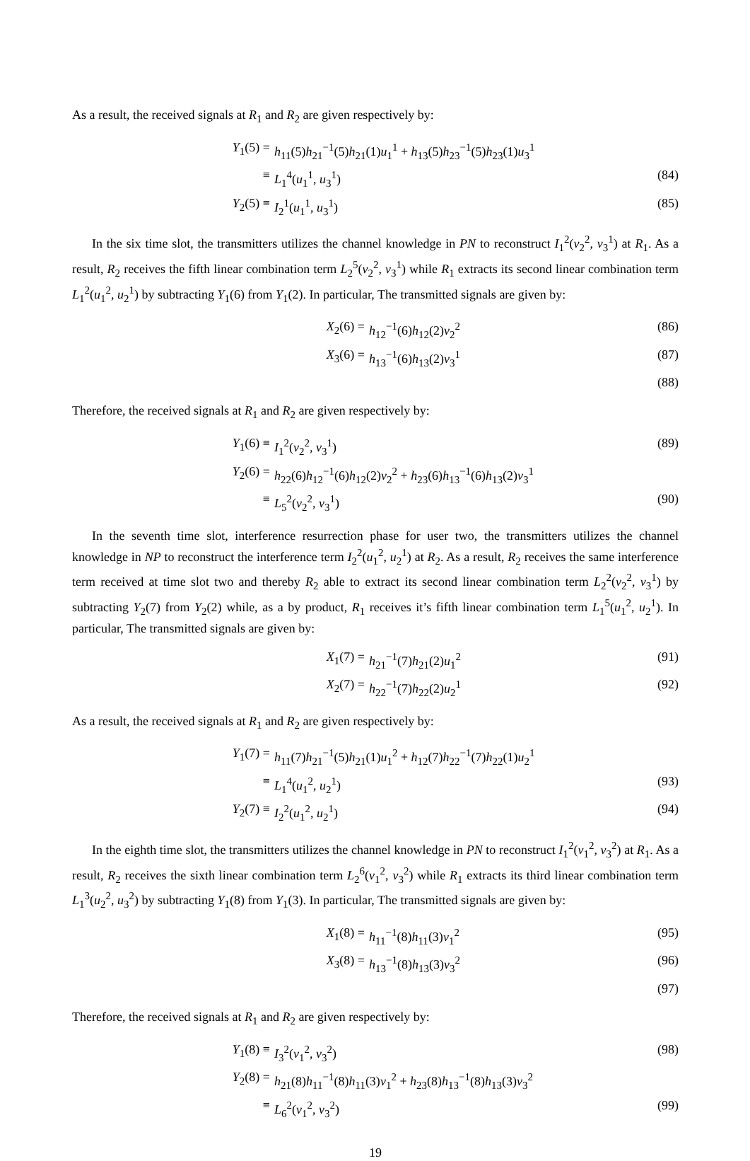As a result, the received signals at R<sub>1</sub> and R<sub>2</sub> are given respectively by:
| Y<sub>1</sub>(5) = | h<sub>11</sub>(5) h<sub>21</sub><sup>−1</sup>(5) h<sub>21</sub>(1) u<sub>1</sub><sup>1</sup> + h<sub>13</sub>(5) h<sub>23</sub><sup>−1</sup>(5) h<sub>23</sub>(1) u<sub>3</sub><sup>1</sup> | |
| ≡ | L<sub>1</sub><sup>4</sup>( u<sub>1</sub><sup>1</sup>, u<sub>3</sub><sup>1</sup>) | (84) |
| Y<sub>2</sub>(5) ≡ | I<sub>2</sub><sup>1</sup>( u<sub>1</sub><sup>1</sup>, u<sub>3</sub><sup>1</sup>) | (85) |
In the six time slot, the transmitters utilizes the channel knowledge in PN to reconstruct I<sub>1</sub><sup>2</sup>(v<sub>2</sub><sup>2</sup>, v<sub>3</sub><sup>1</sup>) at R<sub>1</sub>. As a result, R<sub>2</sub> receives the fifth linear combination term L<sub>2</sub><sup>5</sup>(v<sub>2</sub><sup>2</sup>, v<sub>3</sub><sup>1</sup>) while R<sub>1</sub> extracts its second linear combination term L<sub>1</sub><sup>2</sup>(u<sub>1</sub><sup>2</sup>, u<sub>2</sub><sup>1</sup>) by subtracting Y<sub>1</sub>(6) from Y<sub>1</sub>(2). In particular, The transmitted signals are given by:
| X<sub>2</sub>(6) = | h<sub>12</sub><sup>−1</sup>(6) h<sub>12</sub>(2) v<sub>2</sub><sup>2</sup> | (86) |
| X<sub>3</sub>(6) = | h<sub>13</sub><sup>−1</sup>(6) h<sub>13</sub>(2) v<sub>3</sub><sup>1</sup> | (87) |
| | | (88) |
Therefore, the received signals at R<sub>1</sub> and R<sub>2</sub> are given respectively by:
| Y<sub>1</sub>(6) ≡ | I<sub>1</sub><sup>2</sup>( v<sub>2</sub><sup>2</sup>, v<sub>3</sub><sup>1</sup>) | (89) |
| Y<sub>2</sub>(6) = | h<sub>22</sub>(6) h<sub>12</sub><sup>−1</sup>(6) h<sub>12</sub>(2) v<sub>2</sub><sup>2</sup> + h<sub>23</sub>(6) h<sub>13</sub><sup>−1</sup>(6) h<sub>13</sub>(2) v<sub>3</sub><sup>1</sup> | |
| ≡ | L<sub>5</sub><sup>2</sup>( v<sub>2</sub><sup>2</sup>, v<sub>3</sub><sup>1</sup>) | (90) |
In the seventh time slot, interference resurrection phase for user two, the transmitters utilizes the channel knowledge in NP to reconstruct the interference term I<sub>2</sub><sup>2</sup>(u<sub>1</sub><sup>2</sup>, u<sub>2</sub><sup>1</sup>) at R<sub>2</sub>. As a result, R<sub>2</sub> receives the same interference term received at time slot two and thereby R<sub>2</sub> able to extract its second linear combination term L<sub>2</sub><sup>2</sup>(v<sub>2</sub><sup>2</sup>, v<sub>3</sub><sup>1</sup>) by subtracting Y<sub>2</sub>(7) from Y<sub>2</sub>(2) while, as a by product, R<sub>1</sub> receives it’s fifth linear combination term L<sub>1</sub><sup>5</sup>(u<sub>1</sub><sup>2</sup>, u<sub>2</sub><sup>1</sup>). In particular, The transmitted signals are given by:
| X<sub>1</sub>(7) = | h<sub>21</sub><sup>−1</sup>(7) h<sub>21</sub>(2) u<sub>1</sub><sup>2</sup> | (91) |
| X<sub>2</sub>(7) = | h<sub>22</sub><sup>−1</sup>(7) h<sub>22</sub>(2) u<sub>2</sub><sup>1</sup> | (92) |
As a result, the received signals at R<sub>1</sub> and R<sub>2</sub> are given respectively by:
| Y<sub>1</sub>(7) = | h<sub>11</sub>(7) h<sub>21</sub><sup>−1</sup>(5) h<sub>21</sub>(1) u<sub>1</sub><sup>2</sup> + h<sub>12</sub>(7) h<sub>22</sub><sup>−1</sup>(7) h<sub>22</sub>(1) u<sub>2</sub><sup>1</sup> | |
| ≡ | L<sub>1</sub><sup>4</sup>( u<sub>1</sub><sup>2</sup>, u<sub>2</sub><sup>1</sup>) | (93) |
| Y<sub>2</sub>(7) ≡ | I<sub>2</sub><sup>2</sup>( u<sub>1</sub><sup>2</sup>, u<sub>2</sub><sup>1</sup>) | (94) |
In the eighth time slot, the transmitters utilizes the channel knowledge in PN to reconstruct I<sub>1</sub><sup>2</sup>(v<sub>1</sub><sup>2</sup>, v<sub>3</sub><sup>2</sup>) at R<sub>1</sub>. As a result, R<sub>2</sub> receives the sixth linear combination term L<sub>2</sub><sup>6</sup>(v<sub>1</sub><sup>2</sup>, v<sub>3</sub><sup>2</sup>) while R<sub>1</sub> extracts its third linear combination term L<sub>1</sub><sup>3</sup>(u<sub>2</sub><sup>2</sup>, u<sub>3</sub><sup>2</sup>) by subtracting Y<sub>1</sub>(8) from Y<sub>1</sub>(3). In particular, The transmitted signals are given by:
| X<sub>1</sub>(8) = | h<sub>11</sub><sup>−1</sup>(8) h<sub>11</sub>(3) v<sub>1</sub><sup>2</sup> | (95) |
| X<sub>3</sub>(8) = | h<sub>13</sub><sup>−1</sup>(8) h<sub>13</sub>(3) v<sub>3</sub><sup>2</sup> | (96) |
| | | (97) |
Therefore, the received signals at R<sub>1</sub> and R<sub>2</sub> are given respectively by:
| Y<sub>1</sub>(8) ≡ | I<sub>3</sub><sup>2</sup>( v<sub>1</sub><sup>2</sup>, v<sub>3</sub><sup>2</sup>) | (98) |
| Y<sub>2</sub>(8) = | h<sub>21</sub>(8) h<sub>11</sub><sup>−1</sup>(8) h<sub>11</sub>(3) v<sub>1</sub><sup>2</sup> + h<sub>23</sub>(8) h<sub>13</sub><sup>−1</sup>(8) h<sub>13</sub>(3) v<sub>3</sub><sup>2</sup> | |
| ≡ | L<sub>6</sub><sup>2</sup>( v<sub>1</sub><sup>2</sup>, v<sub>3</sub><sup>2</sup>) | (99) |
19